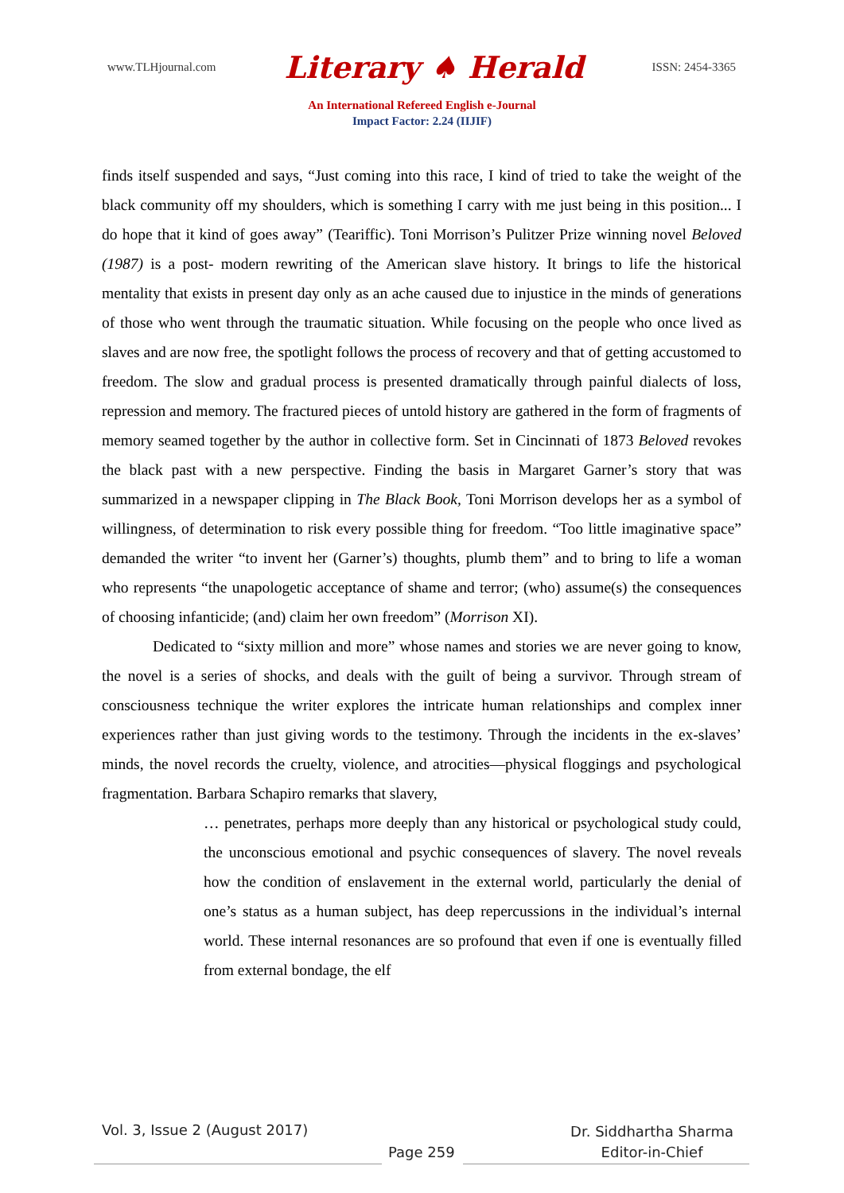www.TLHjournal.com Literary ♠ Herald ISSN: 2454-3365
An International Refereed English e-Journal
Impact Factor: 2.24 (IIJIF)
finds itself suspended and says, “Just coming into this race, I kind of tried to take the weight of the black community off my shoulders, which is something I carry with me just being in this position... I do hope that it kind of goes away” (Teariffic). Toni Morrison’s Pulitzer Prize winning novel Beloved (1987) is a post- modern rewriting of the American slave history. It brings to life the historical mentality that exists in present day only as an ache caused due to injustice in the minds of generations of those who went through the traumatic situation. While focusing on the people who once lived as slaves and are now free, the spotlight follows the process of recovery and that of getting accustomed to freedom. The slow and gradual process is presented dramatically through painful dialects of loss, repression and memory. The fractured pieces of untold history are gathered in the form of fragments of memory seamed together by the author in collective form. Set in Cincinnati of 1873 Beloved revokes the black past with a new perspective. Finding the basis in Margaret Garner’s story that was summarized in a newspaper clipping in The Black Book, Toni Morrison develops her as a symbol of willingness, of determination to risk every possible thing for freedom. “Too little imaginative space” demanded the writer “to invent her (Garner’s) thoughts, plumb them” and to bring to life a woman who represents “the unapologetic acceptance of shame and terror; (who) assume(s) the consequences of choosing infanticide; (and) claim her own freedom” (Morrison XI).
Dedicated to “sixty million and more” whose names and stories we are never going to know, the novel is a series of shocks, and deals with the guilt of being a survivor. Through stream of consciousness technique the writer explores the intricate human relationships and complex inner experiences rather than just giving words to the testimony. Through the incidents in the ex-slaves’ minds, the novel records the cruelty, violence, and atrocities—physical floggings and psychological fragmentation. Barbara Schapiro remarks that slavery,
… penetrates, perhaps more deeply than any historical or psychological study could, the unconscious emotional and psychic consequences of slavery. The novel reveals how the condition of enslavement in the external world, particularly the denial of one’s status as a human subject, has deep repercussions in the individual’s internal world. These internal resonances are so profound that even if one is eventually filled from external bondage, the elf
Vol. 3, Issue 2 (August 2017)
Page 259
Dr. Siddhartha Sharma
Editor-in-Chief